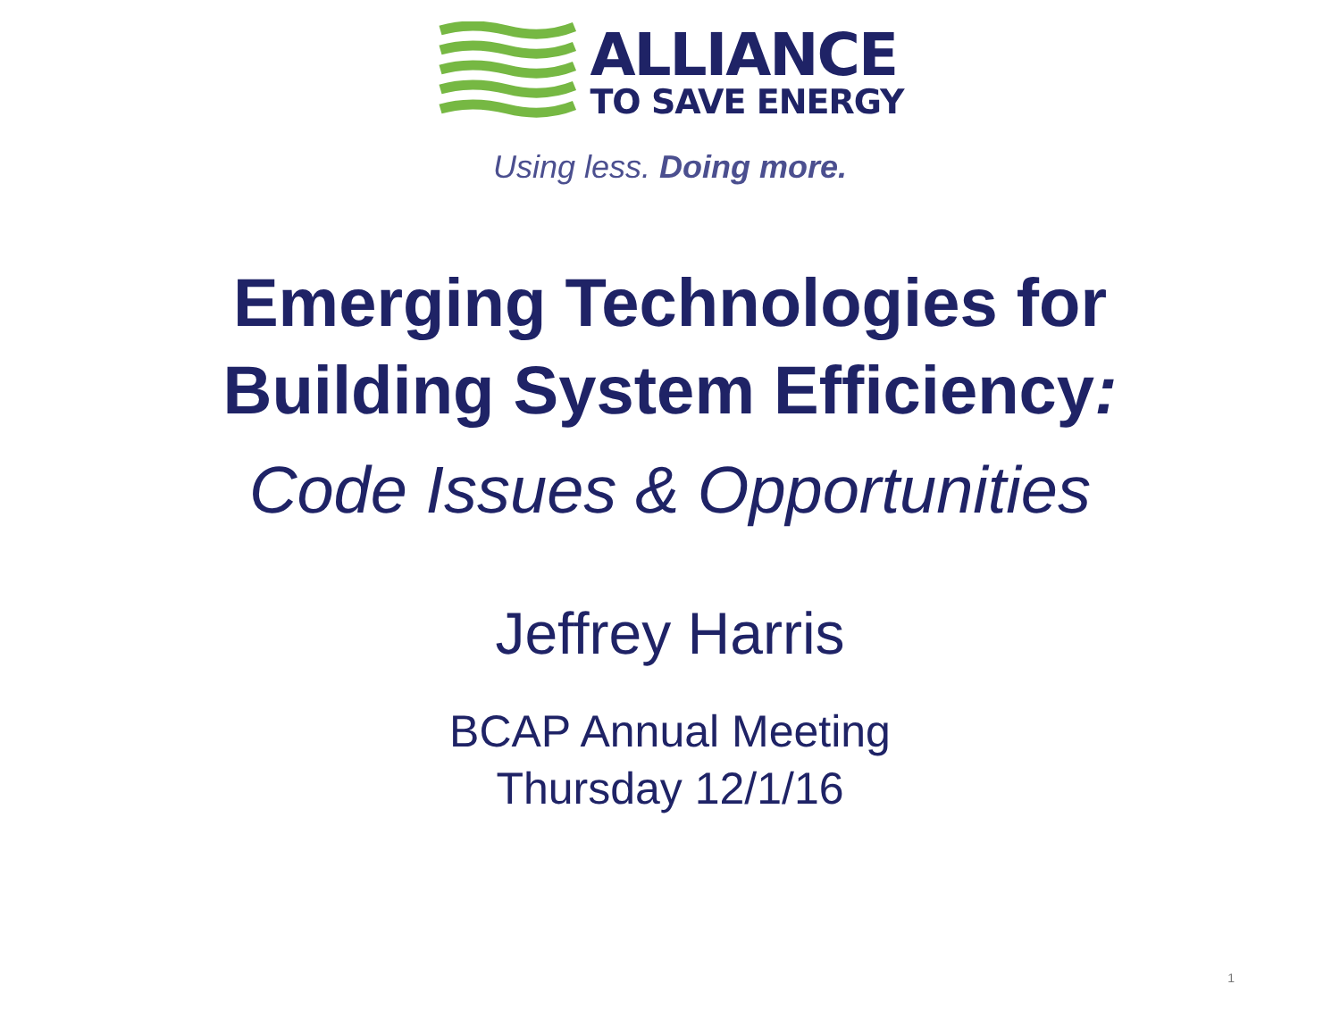ALLIANCE
TO SAVE ENERGY
Using less. Doing more.
Emerging Technologies for
Building System Efficiency:
Code Issues & Opportunities
Jeffrey Harris
BCAP Annual Meeting
Thursday 12/1/16
1